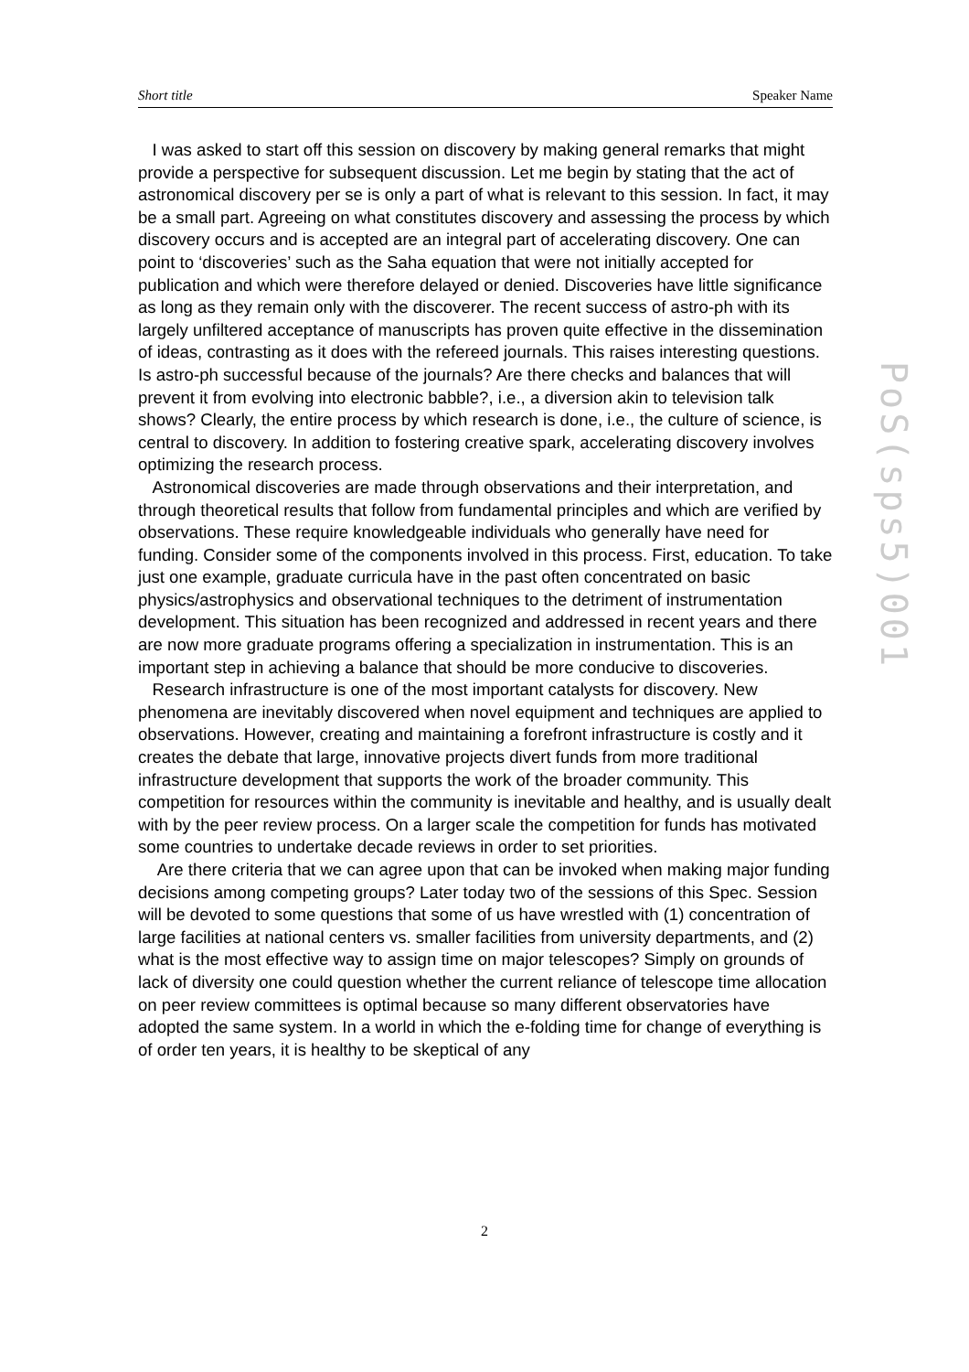Short title Speaker Name
I was asked to start off this session on discovery by making general remarks that might provide a perspective for subsequent discussion. Let me begin by stating that the act of astronomical discovery per se is only a part of what is relevant to this session. In fact, it may be a small part. Agreeing on what constitutes discovery and assessing the process by which discovery occurs and is accepted are an integral part of accelerating discovery. One can point to ‘discoveries’ such as the Saha equation that were not initially accepted for publication and which were therefore delayed or denied. Discoveries have little significance as long as they remain only with the discoverer. The recent success of astro-ph with its largely unfiltered acceptance of manuscripts has proven quite effective in the dissemination of ideas, contrasting as it does with the refereed journals. This raises interesting questions. Is astro-ph successful because of the journals? Are there checks and balances that will prevent it from evolving into electronic babble?, i.e., a diversion akin to television talk shows? Clearly, the entire process by which research is done, i.e., the culture of science, is central to discovery. In addition to fostering creative spark, accelerating discovery involves optimizing the research process.
Astronomical discoveries are made through observations and their interpretation, and through theoretical results that follow from fundamental principles and which are verified by observations. These require knowledgeable individuals who generally have need for funding. Consider some of the components involved in this process. First, education. To take just one example, graduate curricula have in the past often concentrated on basic physics/astrophysics and observational techniques to the detriment of instrumentation development. This situation has been recognized and addressed in recent years and there are now more graduate programs offering a specialization in instrumentation. This is an important step in achieving a balance that should be more conducive to discoveries.
Research infrastructure is one of the most important catalysts for discovery. New phenomena are inevitably discovered when novel equipment and techniques are applied to observations. However, creating and maintaining a forefront infrastructure is costly and it creates the debate that large, innovative projects divert funds from more traditional infrastructure development that supports the work of the broader community. This competition for resources within the community is inevitable and healthy, and is usually dealt with by the peer review process. On a larger scale the competition for funds has motivated some countries to undertake decade reviews in order to set priorities.
Are there criteria that we can agree upon that can be invoked when making major funding decisions among competing groups? Later today two of the sessions of this Spec. Session will be devoted to some questions that some of us have wrestled with (1) concentration of large facilities at national centers vs. smaller facilities from university departments, and (2) what is the most effective way to assign time on major telescopes? Simply on grounds of lack of diversity one could question whether the current reliance of telescope time allocation on peer review committees is optimal because so many different observatories have adopted the same system. In a world in which the e-folding time for change of everything is of order ten years, it is healthy to be skeptical of any
PoS(sps5)001
2